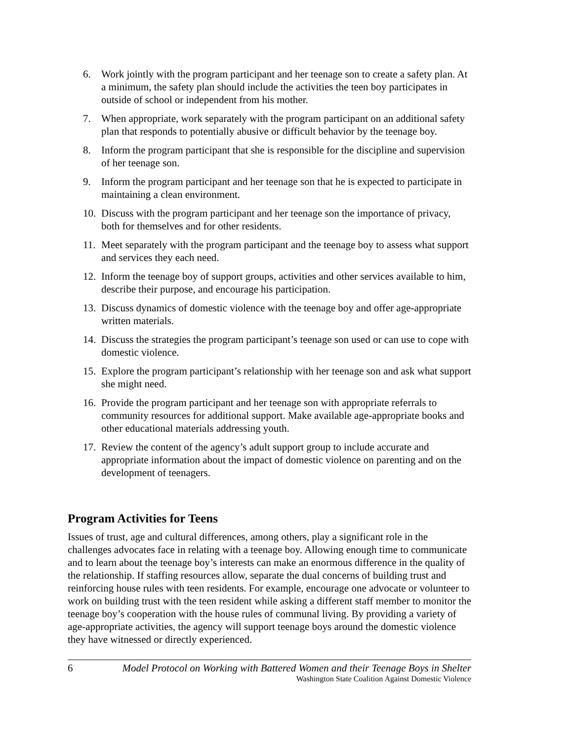6. Work jointly with the program participant and her teenage son to create a safety plan. At a minimum, the safety plan should include the activities the teen boy participates in outside of school or independent from his mother.
7. When appropriate, work separately with the program participant on an additional safety plan that responds to potentially abusive or difficult behavior by the teenage boy.
8. Inform the program participant that she is responsible for the discipline and supervision of her teenage son.
9. Inform the program participant and her teenage son that he is expected to participate in maintaining a clean environment.
10. Discuss with the program participant and her teenage son the importance of privacy, both for themselves and for other residents.
11. Meet separately with the program participant and the teenage boy to assess what support and services they each need.
12. Inform the teenage boy of support groups, activities and other services available to him, describe their purpose, and encourage his participation.
13. Discuss dynamics of domestic violence with the teenage boy and offer age-appropriate written materials.
14. Discuss the strategies the program participant’s teenage son used or can use to cope with domestic violence.
15. Explore the program participant’s relationship with her teenage son and ask what support she might need.
16. Provide the program participant and her teenage son with appropriate referrals to community resources for additional support. Make available age-appropriate books and other educational materials addressing youth.
17. Review the content of the agency’s adult support group to include accurate and appropriate information about the impact of domestic violence on parenting and on the development of teenagers.
Program Activities for Teens
Issues of trust, age and cultural differences, among others, play a significant role in the challenges advocates face in relating with a teenage boy. Allowing enough time to communicate and to learn about the teenage boy’s interests can make an enormous difference in the quality of the relationship. If staffing resources allow, separate the dual concerns of building trust and reinforcing house rules with teen residents. For example, encourage one advocate or volunteer to work on building trust with the teen resident while asking a different staff member to monitor the teenage boy’s cooperation with the house rules of communal living. By providing a variety of age-appropriate activities, the agency will support teenage boys around the domestic violence they have witnessed or directly experienced.
6 Model Protocol on Working with Battered Women and their Teenage Boys in Shelter
Washington State Coalition Against Domestic Violence